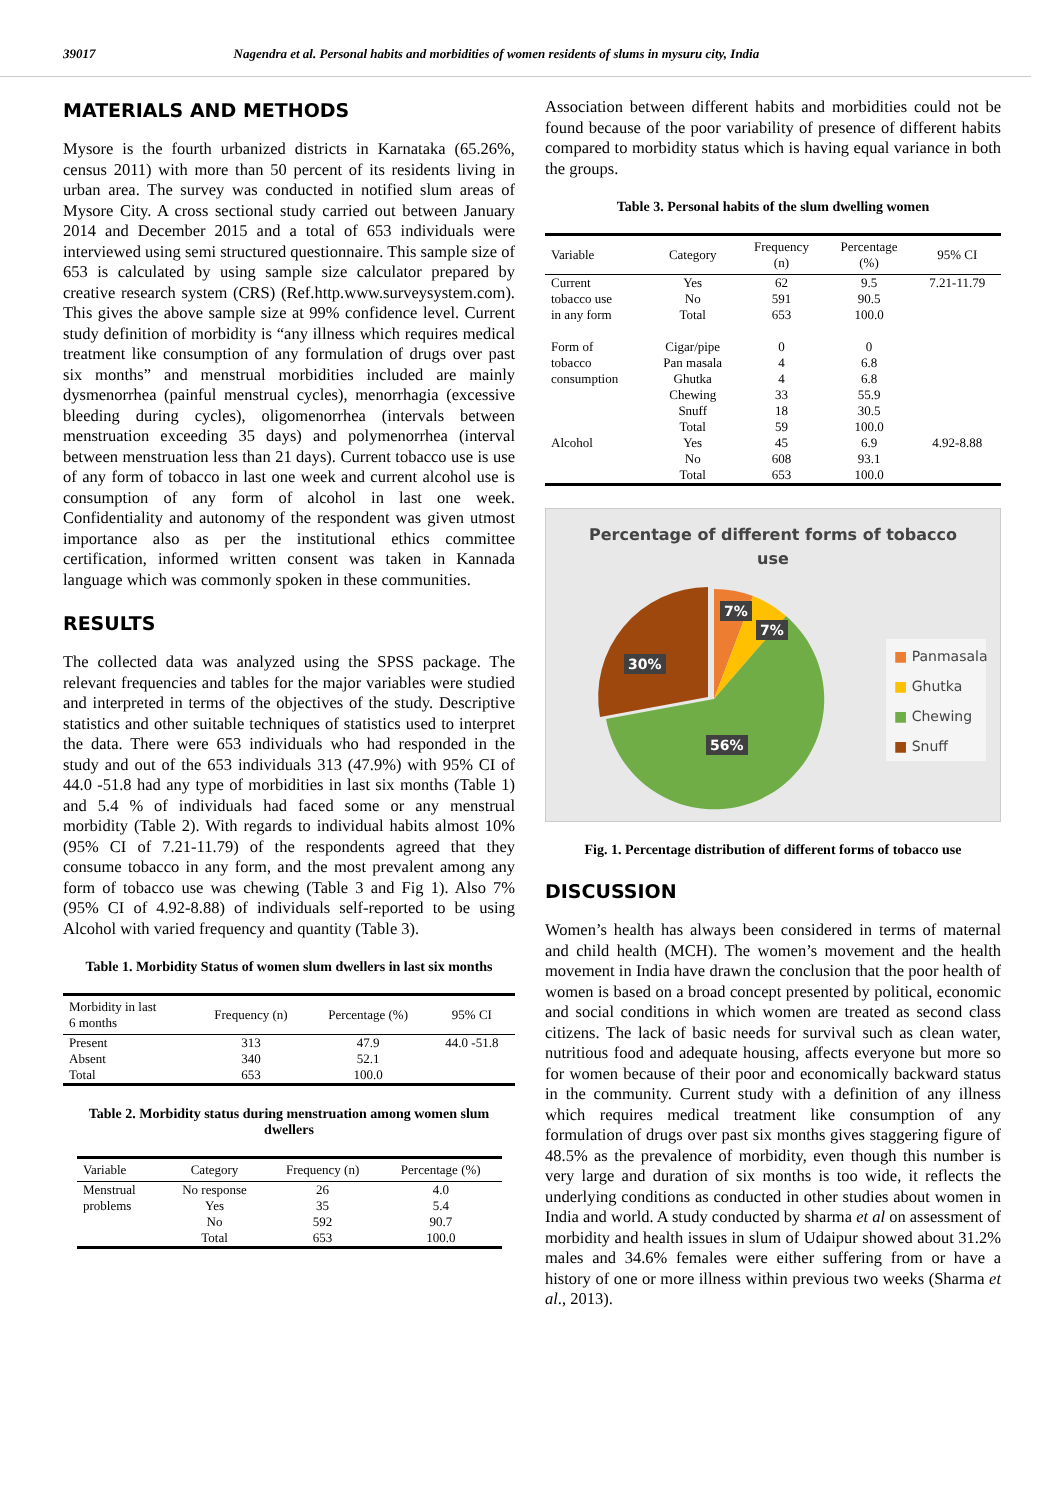39017 Nagendra et al. Personal habits and morbidities of women residents of slums in mysuru city, India
MATERIALS AND METHODS
Mysore is the fourth urbanized districts in Karnataka (65.26%, census 2011) with more than 50 percent of its residents living in urban area. The survey was conducted in notified slum areas of Mysore City. A cross sectional study carried out between January 2014 and December 2015 and a total of 653 individuals were interviewed using semi structured questionnaire. This sample size of 653 is calculated by using sample size calculator prepared by creative research system (CRS) (Ref.http.www.surveysystem.com). This gives the above sample size at 99% confidence level. Current study definition of morbidity is “any illness which requires medical treatment like consumption of any formulation of drugs over past six months” and menstrual morbidities included are mainly dysmenorrhea (painful menstrual cycles), menorrhagia (excessive bleeding during cycles), oligomenorrhea (intervals between menstruation exceeding 35 days) and polymenorrhea (interval between menstruation less than 21 days). Current tobacco use is use of any form of tobacco in last one week and current alcohol use is consumption of any form of alcohol in last one week. Confidentiality and autonomy of the respondent was given utmost importance also as per the institutional ethics committee certification, informed written consent was taken in Kannada language which was commonly spoken in these communities.
RESULTS
The collected data was analyzed using the SPSS package. The relevant frequencies and tables for the major variables were studied and interpreted in terms of the objectives of the study. Descriptive statistics and other suitable techniques of statistics used to interpret the data. There were 653 individuals who had responded in the study and out of the 653 individuals 313 (47.9%) with 95% CI of 44.0 -51.8 had any type of morbidities in last six months (Table 1) and 5.4 % of individuals had faced some or any menstrual morbidity (Table 2). With regards to individual habits almost 10% (95% CI of 7.21-11.79) of the respondents agreed that they consume tobacco in any form, and the most prevalent among any form of tobacco use was chewing (Table 3 and Fig 1). Also 7% (95% CI of 4.92-8.88) of individuals self-reported to be using Alcohol with varied frequency and quantity (Table 3).
Table 1. Morbidity Status of women slum dwellers in last six months
| Morbidity in last 6 months | Frequency (n) | Percentage (%) | 95% CI |
| --- | --- | --- | --- |
| Present | 313 | 47.9 | 44.0 -51.8 |
| Absent | 340 | 52.1 | |
| Total | 653 | 100.0 | |
Table 2. Morbidity status during menstruation among women slum dwellers
| Variable | Category | Frequency (n) | Percentage (%) |
| --- | --- | --- | --- |
| Menstrual | No response | 26 | 4.0 |
| problems | Yes | 35 | 5.4 |
| | No | 592 | 90.7 |
| | Total | 653 | 100.0 |
Association between different habits and morbidities could not be found because of the poor variability of presence of different habits compared to morbidity status which is having equal variance in both the groups.
Table 3. Personal habits of the slum dwelling women
| Variable | Category | Frequency (n) | Percentage (%) | 95% CI |
| --- | --- | --- | --- | --- |
| Current | Yes | 62 | 9.5 | 7.21-11.79 |
| tobacco use | No | 591 | 90.5 | |
| in any form | Total | 653 | 100.0 | |
| Form of | Cigar/pipe | 0 | 0 | |
| tobacco | Pan masala | 4 | 6.8 | |
| consumption | Ghutka | 4 | 6.8 | |
| | Chewing | 33 | 55.9 | |
| | Snuff | 18 | 30.5 | |
| | Total | 59 | 100.0 | |
| Alcohol | Yes | 45 | 6.9 | 4.92-8.88 |
| | No | 608 | 93.1 | |
| | Total | 653 | 100.0 | |
Percentage of different forms of tobacco use
7%
7%
30%
56%
■ Panmasala
■ Ghutka
■ Chewing
■ Snuff
Fig. 1. Percentage distribution of different forms of tobacco use
DISCUSSION
Women’s health has always been considered in terms of maternal and child health (MCH). The women’s movement and the health movement in India have drawn the conclusion that the poor health of women is based on a broad concept presented by political, economic and social conditions in which women are treated as second class citizens. The lack of basic needs for survival such as clean water, nutritious food and adequate housing, affects everyone but more so for women because of their poor and economically backward status in the community. Current study with a definition of any illness which requires medical treatment like consumption of any formulation of drugs over past six months gives staggering figure of 48.5% as the prevalence of morbidity, even though this number is very large and duration of six months is too wide, it reflects the underlying conditions as conducted in other studies about women in India and world. A study conducted by sharma et al on assessment of morbidity and health issues in slum of Udaipur showed about 31.2% males and 34.6% females were either suffering from or have a history of one or more illness within previous two weeks (Sharma et al., 2013).